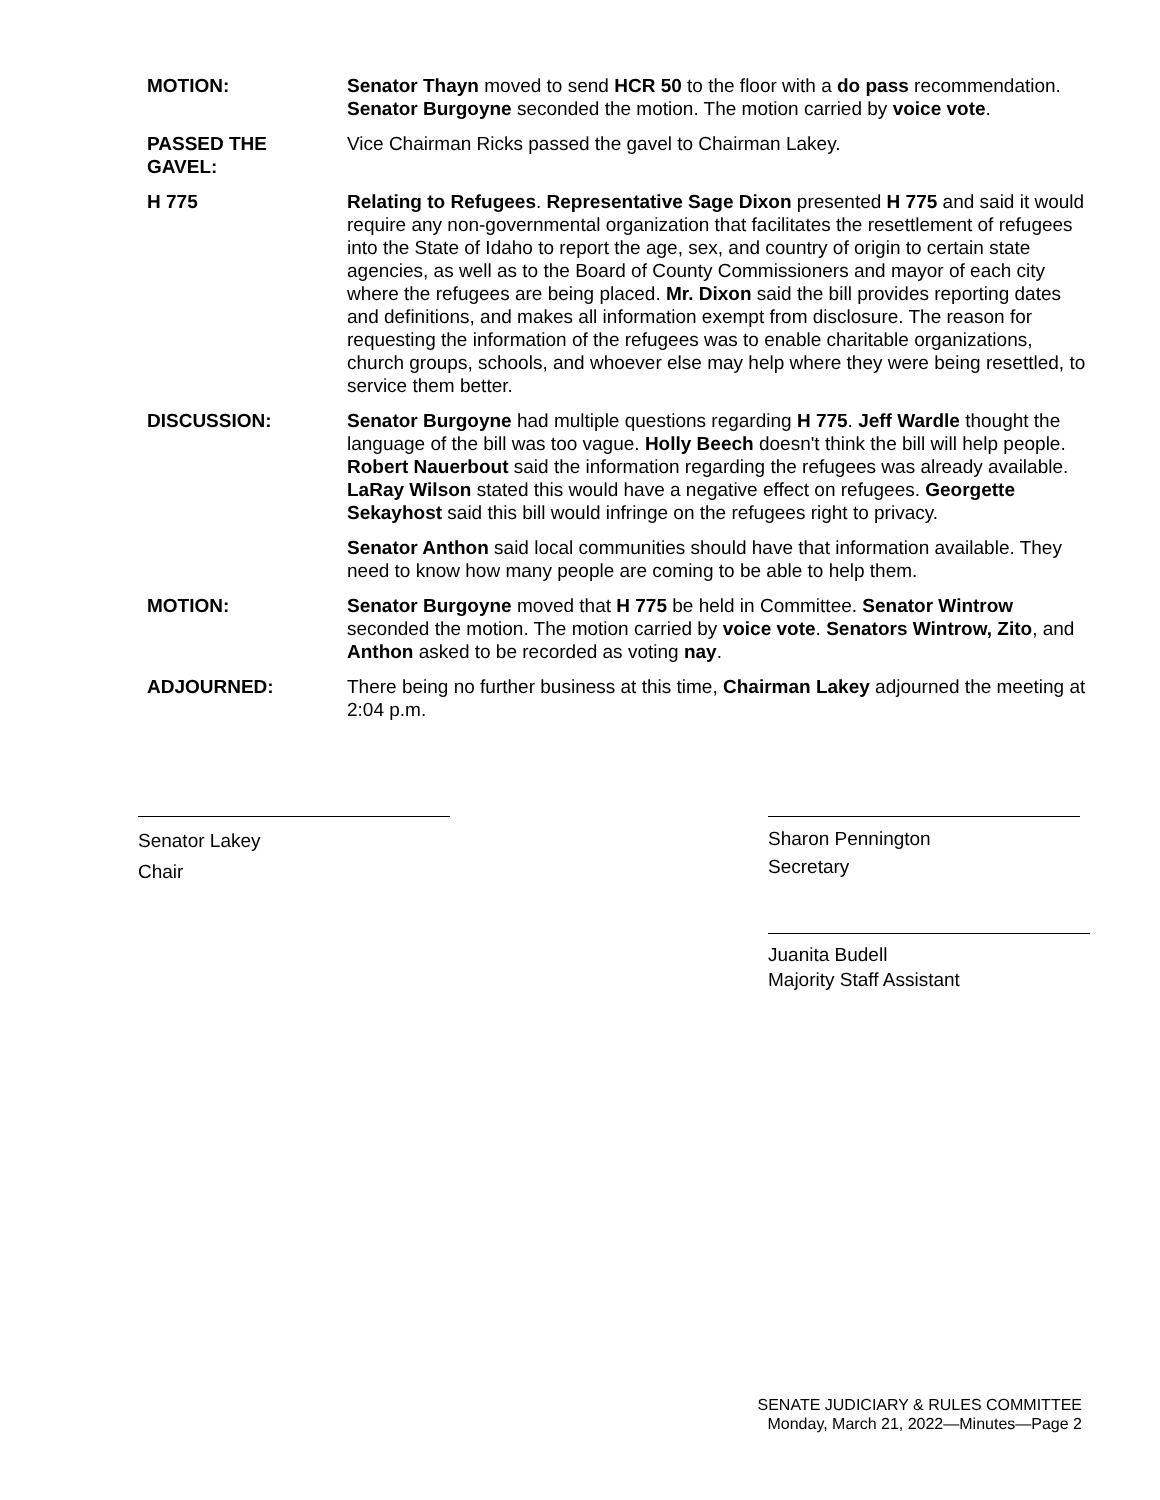MOTION: Senator Thayn moved to send HCR 50 to the floor with a do pass recommendation. Senator Burgoyne seconded the motion. The motion carried by voice vote.
PASSED THE
GAVEL:
Vice Chairman Ricks passed the gavel to Chairman Lakey.
H 775 Relating to Refugees. Representative Sage Dixon presented H 775 and said it would require any non-governmental organization that facilitates the resettlement of refugees into the State of Idaho to report the age, sex, and country of origin to certain state agencies, as well as to the Board of County Commissioners and mayor of each city where the refugees are being placed. Mr. Dixon said the bill provides reporting dates and definitions, and makes all information exempt from disclosure. The reason for requesting the information of the refugees was to enable charitable organizations, church groups, schools, and whoever else may help where they were being resettled, to service them better.
DISCUSSION: Senator Burgoyne had multiple questions regarding H 775. Jeff Wardle thought the language of the bill was too vague. Holly Beech doesn't think the bill will help people. Robert Nauerbout said the information regarding the refugees was already available. LaRay Wilson stated this would have a negative effect on refugees. Georgette Sekayhost said this bill would infringe on the refugees right to privacy.
Senator Anthon said local communities should have that information available. They need to know how many people are coming to be able to help them.
MOTION: Senator Burgoyne moved that H 775 be held in Committee. Senator Wintrow seconded the motion. The motion carried by voice vote. Senators Wintrow, Zito, and Anthon asked to be recorded as voting nay.
ADJOURNED: There being no further business at this time, Chairman Lakey adjourned the meeting at 2:04 p.m.
Senator Lakey
Chair
Sharon Pennington
Secretary
Juanita Budell
Majority Staff Assistant
SENATE JUDICIARY & RULES COMMITTEE
Monday, March 21, 2022—Minutes—Page 2